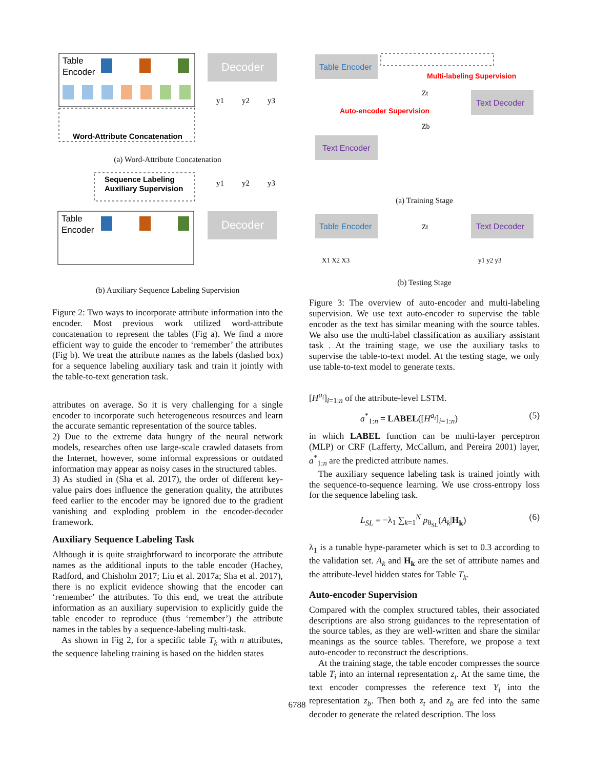Table
Encoder
Decoder
y1
y2
y3
Word-Attribute Concatenation
(a) Word-Attribute Concatenation
Sequence Labeling
Auxiliary Supervision
Table
Encoder
Decoder
y1
y2
y3
(b) Auxiliary Sequence Labeling Supervision
Figure 2: Two ways to incorporate attribute information into the encoder. Most previous work utilized word-attribute concatenation to represent the tables (Fig a). We find a more efficient way to guide the encoder to ‘remember’ the attributes (Fig b). We treat the attribute names as the labels (dashed box) for a sequence labeling auxiliary task and train it jointly with the table-to-text generation task.
attributes on average. So it is very challenging for a single encoder to incorporate such heterogeneous resources and learn the accurate semantic representation of the source tables.
2) Due to the extreme data hungry of the neural network models, researches often use large-scale crawled datasets from the Internet, however, some informal expressions or outdated information may appear as noisy cases in the structured tables.
3) As studied in (Sha et al. 2017), the order of different key-value pairs does influence the generation quality, the attributes feed earlier to the encoder may be ignored due to the gradient vanishing and exploding problem in the encoder-decoder framework.
Auxiliary Sequence Labeling Task
Although it is quite straightforward to incorporate the attribute names as the additional inputs to the table encoder (Hachey, Radford, and Chisholm 2017; Liu et al. 2017a; Sha et al. 2017), there is no explicit evidence showing that the encoder can ‘remember’ the attributes. To this end, we treat the attribute information as an auxiliary supervision to explicitly guide the table encoder to reproduce (thus ‘remember’) the attribute names in the tables by a sequence-labeling multi-task.
As shown in Fig 2, for a specific table T<sub>k</sub> with n attributes, the sequence labeling training is based on the hidden states
Table Encoder
Multi-labeling Supervision
Auto-encoder Supervision
Zt
Zb
Text Decoder
Text Encoder
(a) Training Stage
Table Encoder
Zt
Text Decoder
X1 X2 X3
y1 y2 y3
(b) Testing Stage
Figure 3: The overview of auto-encoder and multi-labeling supervision. We use text auto-encoder to supervise the table encoder as the text has similar meaning with the source tables. We also use the multi-label classification as auxiliary assistant task . At the training stage, we use the auxiliary tasks to supervise the table-to-text model. At the testing stage, we only use table-to-text model to generate texts.
[H<sup>a<sub>i</sub></sup>]<sub>i=1:n</sub> of the attribute-level LSTM.
a<sup>*</sup><sub>1:n</sub> = LABEL([H<sup>a<sub>i</sub></sup>]<sub>i=1:n</sub>) (5)
in which LABEL function can be multi-layer perceptron (MLP) or CRF (Lafferty, McCallum, and Pereira 2001) layer, a<sup>*</sup><sub>1:n</sub> are the predicted attribute names.
The auxiliary sequence labeling task is trained jointly with the sequence-to-sequence learning. We use cross-entropy loss for the sequence labeling task.
L<sub>SL</sub> = −λ<sub>1</sub> ∑<sub>k=1</sub><sup>N</sup> p<sub>θ<sub>SL</sub></sub>(A<sub>k</sub>|H<sub>k</sub>) (6)
λ<sub>1</sub> is a tunable hype-parameter which is set to 0.3 according to the validation set. A<sub>k</sub> and H<sub>k</sub> are the set of attribute names and the attribute-level hidden states for Table T<sub>k</sub>.
Auto-encoder Supervision
Compared with the complex structured tables, their associated descriptions are also strong guidances to the representation of the source tables, as they are well-written and share the similar meanings as the source tables. Therefore, we propose a text auto-encoder to reconstruct the descriptions.
At the training stage, the table encoder compresses the source table T<sub>i</sub> into an internal representation z<sub>t</sub>. At the same time, the text encoder compresses the reference text Y<sub>i</sub> into the representation z<sub>b</sub>. Then both z<sub>t</sub> and z<sub>b</sub> are fed into the same decoder to generate the related description. The loss
6788